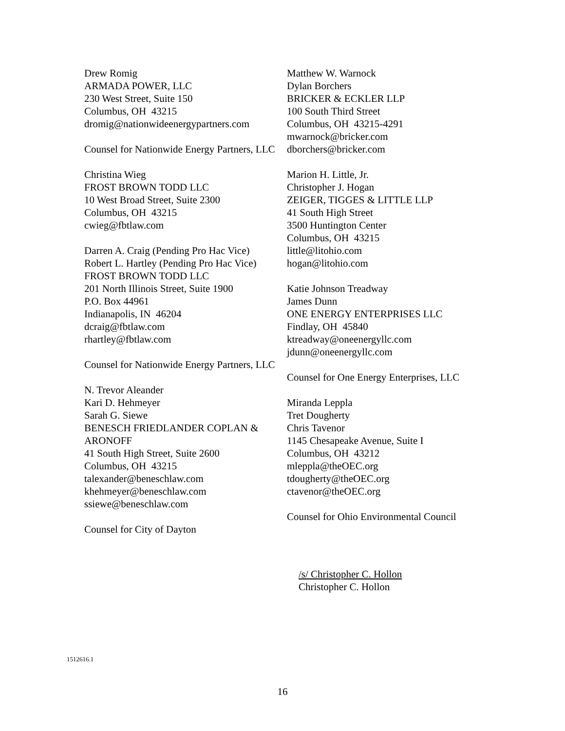Drew Romig
ARMADA POWER, LLC
230 West Street, Suite 150
Columbus, OH 43215
dromig@nationwideenergypartners.com
Counsel for Nationwide Energy Partners, LLC
Christina Wieg
FROST BROWN TODD LLC
10 West Broad Street, Suite 2300
Columbus, OH 43215
cwieg@fbtlaw.com
Darren A. Craig (Pending Pro Hac Vice)
Robert L. Hartley (Pending Pro Hac Vice)
FROST BROWN TODD LLC
201 North Illinois Street, Suite 1900
P.O. Box 44961
Indianapolis, IN 46204
dcraig@fbtlaw.com
rhartley@fbtlaw.com
Counsel for Nationwide Energy Partners, LLC
N. Trevor Aleander
Kari D. Hehmeyer
Sarah G. Siewe
BENESCH FRIEDLANDER COPLAN & ARONOFF
41 South High Street, Suite 2600
Columbus, OH 43215
talexander@beneschlaw.com
khehmeyer@beneschlaw.com
ssiewe@beneschlaw.com
Counsel for City of Dayton
Matthew W. Warnock
Dylan Borchers
BRICKER & ECKLER LLP
100 South Third Street
Columbus, OH 43215-4291
mwarnock@bricker.com
dborchers@bricker.com
Marion H. Little, Jr.
Christopher J. Hogan
ZEIGER, TIGGES & LITTLE LLP
41 South High Street
3500 Huntington Center
Columbus, OH 43215
little@litohio.com
hogan@litohio.com
Katie Johnson Treadway
James Dunn
ONE ENERGY ENTERPRISES LLC
Findlay, OH 45840
ktreadway@oneenergyllc.com
jdunn@oneenergyllc.com
Counsel for One Energy Enterprises, LLC
Miranda Leppla
Tret Dougherty
Chris Tavenor
1145 Chesapeake Avenue, Suite I
Columbus, OH 43212
mleppla@theOEC.org
tdougherty@theOEC.org
ctavenor@theOEC.org
Counsel for Ohio Environmental Council
/s/ Christopher C. Hollon
Christopher C. Hollon
1512616.1
16